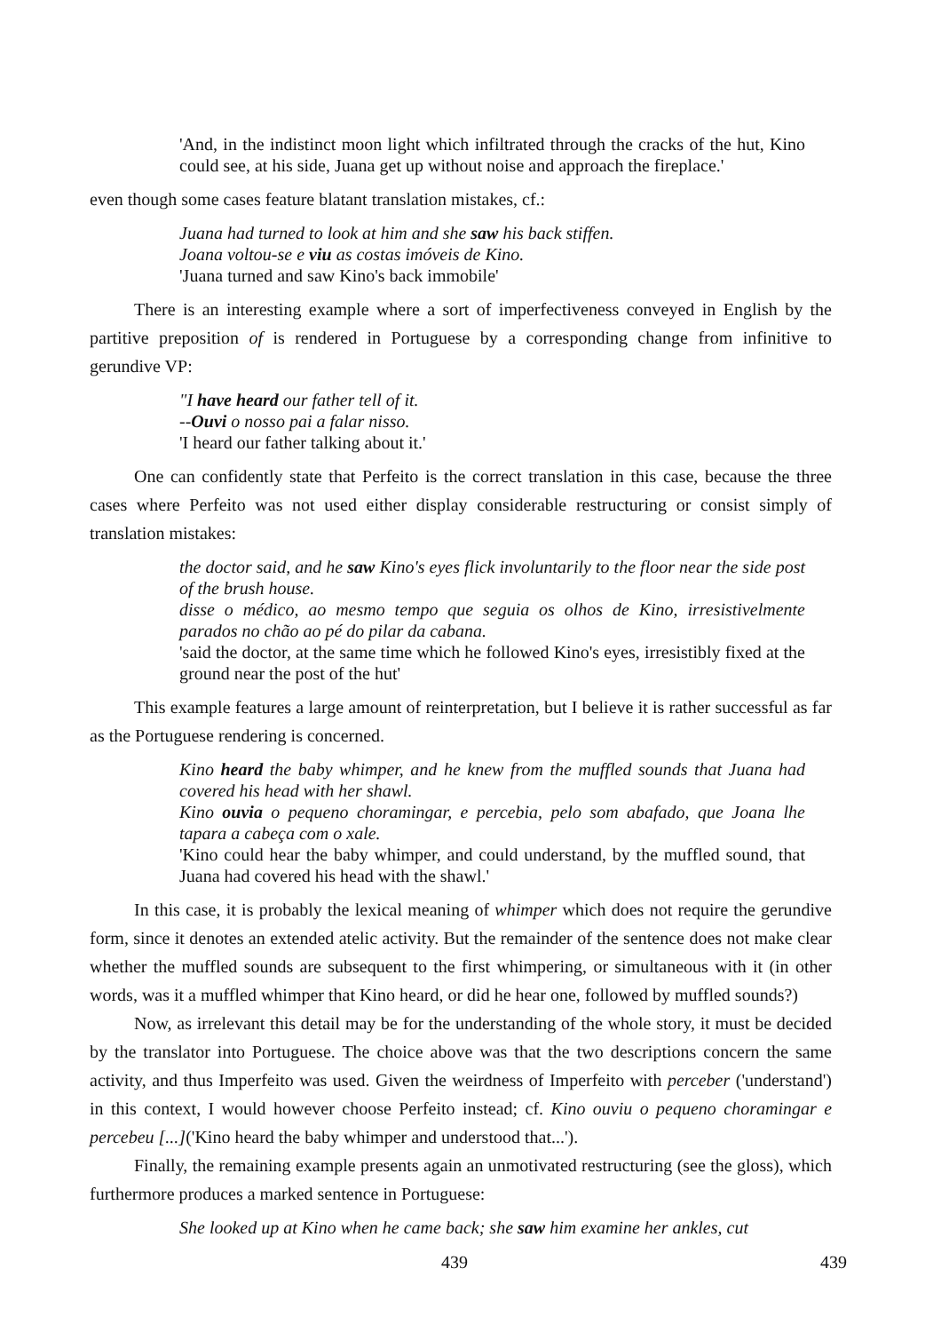'And, in the indistinct moon light which infiltrated through the cracks of the hut, Kino could see, at his side, Juana get up without noise and approach the fireplace.'
even though some cases feature blatant translation mistakes, cf.:
Juana had turned to look at him and she saw his back stiffen.
Joana voltou-se e viu as costas imóveis de Kino.
'Juana turned and saw Kino's back immobile'
There is an interesting example where a sort of imperfectiveness conveyed in English by the partitive preposition of is rendered in Portuguese by a corresponding change from infinitive to gerundive VP:
"I have heard our father tell of it.
--Ouvi o nosso pai a falar nisso.
'I heard our father talking about it.'
One can confidently state that Perfeito is the correct translation in this case, because the three cases where Perfeito was not used either display considerable restructuring or consist simply of translation mistakes:
the doctor said, and he saw Kino's eyes flick involuntarily to the floor near the side post of the brush house.
disse o médico, ao mesmo tempo que seguia os olhos de Kino, irresistivelmente parados no chão ao pé do pilar da cabana.
'said the doctor, at the same time which he followed Kino's eyes, irresistibly fixed at the ground near the post of the hut'
This example features a large amount of reinterpretation, but I believe it is rather successful as far as the Portuguese rendering is concerned.
Kino heard the baby whimper, and he knew from the muffled sounds that Juana had covered his head with her shawl.
Kino ouvia o pequeno choramingar, e percebia, pelo som abafado, que Joana lhe tapara a cabeça com o xale.
'Kino could hear the baby whimper, and could understand, by the muffled sound, that Juana had covered his head with the shawl.'
In this case, it is probably the lexical meaning of whimper which does not require the gerundive form, since it denotes an extended atelic activity. But the remainder of the sentence does not make clear whether the muffled sounds are subsequent to the first whimpering, or simultaneous with it (in other words, was it a muffled whimper that Kino heard, or did he hear one, followed by muffled sounds?)
Now, as irrelevant this detail may be for the understanding of the whole story, it must be decided by the translator into Portuguese. The choice above was that the two descriptions concern the same activity, and thus Imperfeito was used. Given the weirdness of Imperfeito with perceber ('understand') in this context, I would however choose Perfeito instead; cf. Kino ouviu o pequeno choramingar e percebeu [...]('Kino heard the baby whimper and understood that...').
Finally, the remaining example presents again an unmotivated restructuring (see the gloss), which furthermore produces a marked sentence in Portuguese:
She looked up at Kino when he came back; she saw him examine her ankles, cut
439 439